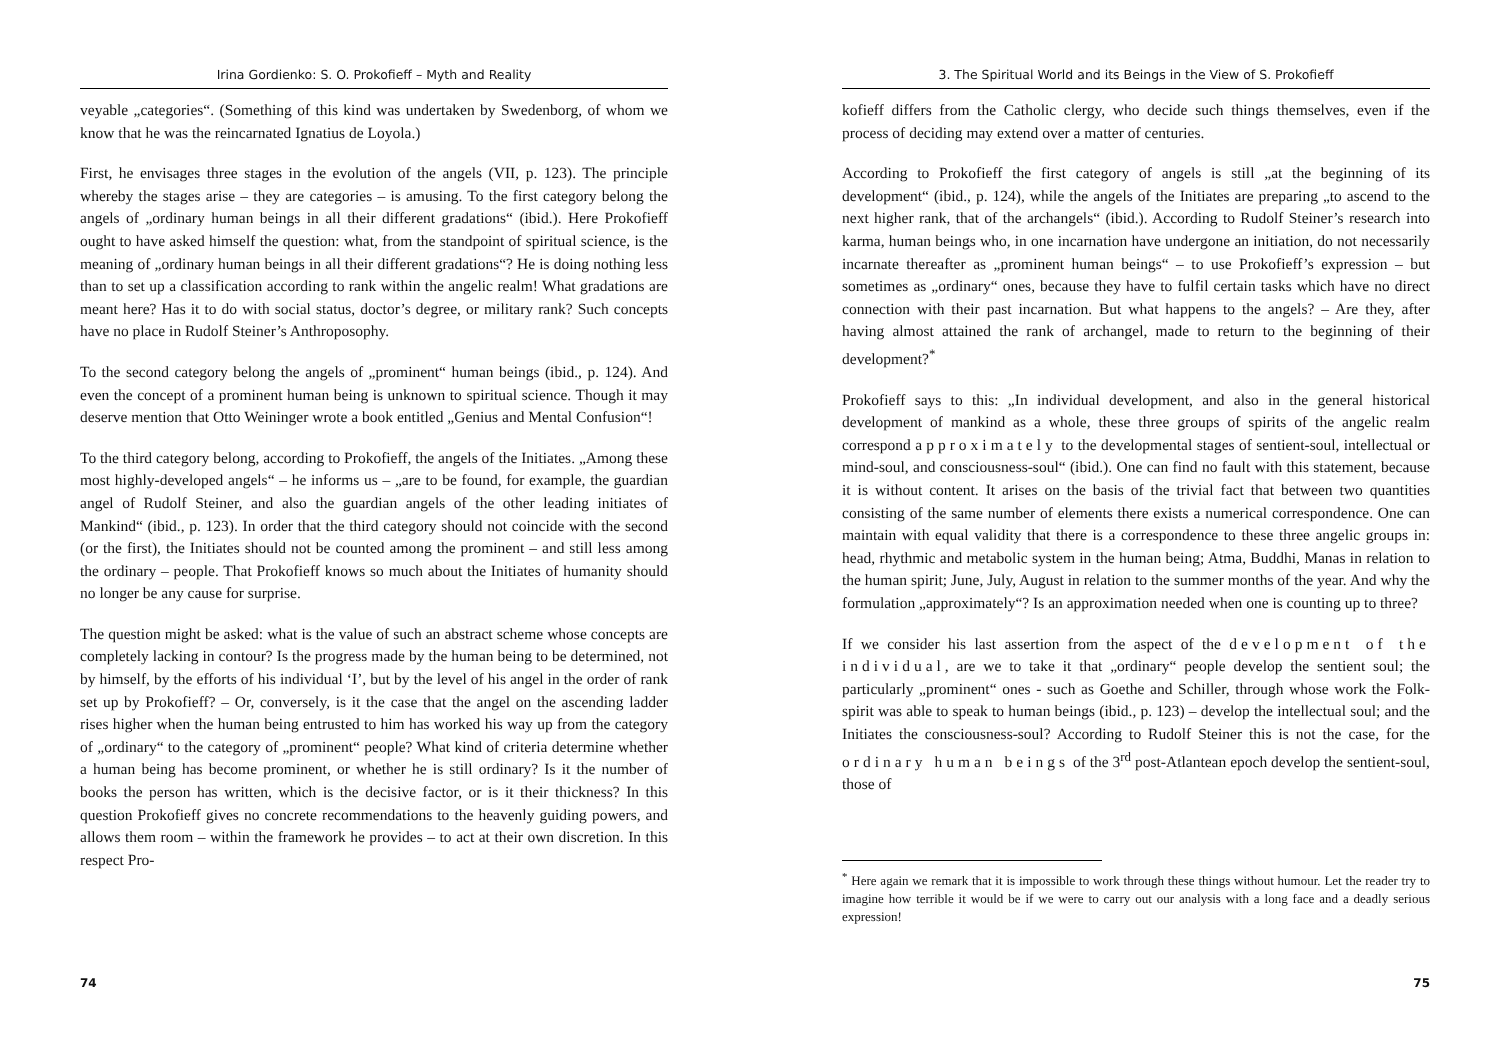Irina Gordienko: S. O. Prokofieff – Myth and Reality
veyable „categories“. (Something of this kind was undertaken by Swedenborg, of whom we know that he was the reincarnated Ignatius de Loyola.)
First, he envisages three stages in the evolution of the angels (VII, p. 123). The principle whereby the stages arise – they are categories – is amusing. To the first category belong the angels of „ordinary human beings in all their different gradations“ (ibid.). Here Prokofieff ought to have asked himself the question: what, from the standpoint of spiritual science, is the meaning of „ordinary human beings in all their different gradations“? He is doing nothing less than to set up a classification according to rank within the angelic realm! What gradations are meant here? Has it to do with social status, doctor’s degree, or military rank? Such concepts have no place in Rudolf Steiner’s Anthroposophy.
To the second category belong the angels of „prominent“ human beings (ibid., p. 124). And even the concept of a prominent human being is unknown to spiritual science. Though it may deserve mention that Otto Weininger wrote a book entitled „Genius and Mental Confusion“!
To the third category belong, according to Prokofieff, the angels of the Initiates. „Among these most highly-developed angels“ – he informs us – „are to be found, for example, the guardian angel of Rudolf Steiner, and also the guardian angels of the other leading initiates of Mankind“ (ibid., p. 123). In order that the third category should not coincide with the second (or the first), the Initiates should not be counted among the prominent – and still less among the ordinary – people. That Prokofieff knows so much about the Initiates of humanity should no longer be any cause for surprise.
The question might be asked: what is the value of such an abstract scheme whose concepts are completely lacking in contour? Is the progress made by the human being to be determined, not by himself, by the efforts of his individual ‘I’, but by the level of his angel in the order of rank set up by Prokofieff? – Or, conversely, is it the case that the angel on the ascending ladder rises higher when the human being entrusted to him has worked his way up from the category of „ordinary“ to the category of „prominent“ people? What kind of criteria determine whether a human being has become prominent, or whether he is still ordinary? Is it the number of books the person has written, which is the decisive factor, or is it their thickness? In this question Prokofieff gives no concrete recommendations to the heavenly guiding powers, and allows them room – within the framework he provides – to act at their own discretion. In this respect Pro-
74
3. The Spiritual World and its Beings in the View of S. Prokofieff
kofieff differs from the Catholic clergy, who decide such things themselves, even if the process of deciding may extend over a matter of centuries.
According to Prokofieff the first category of angels is still „at the beginning of its development“ (ibid., p. 124), while the angels of the Initiates are preparing „to ascend to the next higher rank, that of the archangels“ (ibid.). According to Rudolf Steiner’s research into karma, human beings who, in one incarnation have undergone an initiation, do not necessarily incarnate thereafter as „prominent human beings“ – to use Prokofieff’s expression – but sometimes as „ordinary“ ones, because they have to fulfil certain tasks which have no direct connection with their past incarnation. But what happens to the angels? – Are they, after having almost attained the rank of archangel, made to return to the beginning of their development?<sup>*</sup>
Prokofieff says to this: „In individual development, and also in the general historical development of mankind as a whole, these three groups of spirits of the angelic realm correspond approximately to the developmental stages of sentient-soul, intellectual or mind-soul, and consciousness-soul“ (ibid.). One can find no fault with this statement, because it is without content. It arises on the basis of the trivial fact that between two quantities consisting of the same number of elements there exists a numerical correspondence. One can maintain with equal validity that there is a correspondence to these three angelic groups in: head, rhythmic and metabolic system in the human being; Atma, Buddhi, Manas in relation to the human spirit; June, July, August in relation to the summer months of the year. And why the formulation „approximately“? Is an approximation needed when one is counting up to three?
If we consider his last assertion from the aspect of the development of the individual, are we to take it that „ordinary“ people develop the sentient soul; the particularly „prominent“ ones - such as Goethe and Schiller, through whose work the Folk-spirit was able to speak to human beings (ibid., p. 123) – develop the intellectual soul; and the Initiates the consciousness-soul? According to Rudolf Steiner this is not the case, for the ordinary human beings of the 3<sup>rd</sup> post-Atlantean epoch develop the sentient-soul, those of
<sup>*</sup> Here again we remark that it is impossible to work through these things without humour. Let the reader try to imagine how terrible it would be if we were to carry out our analysis with a long face and a deadly serious expression!
75